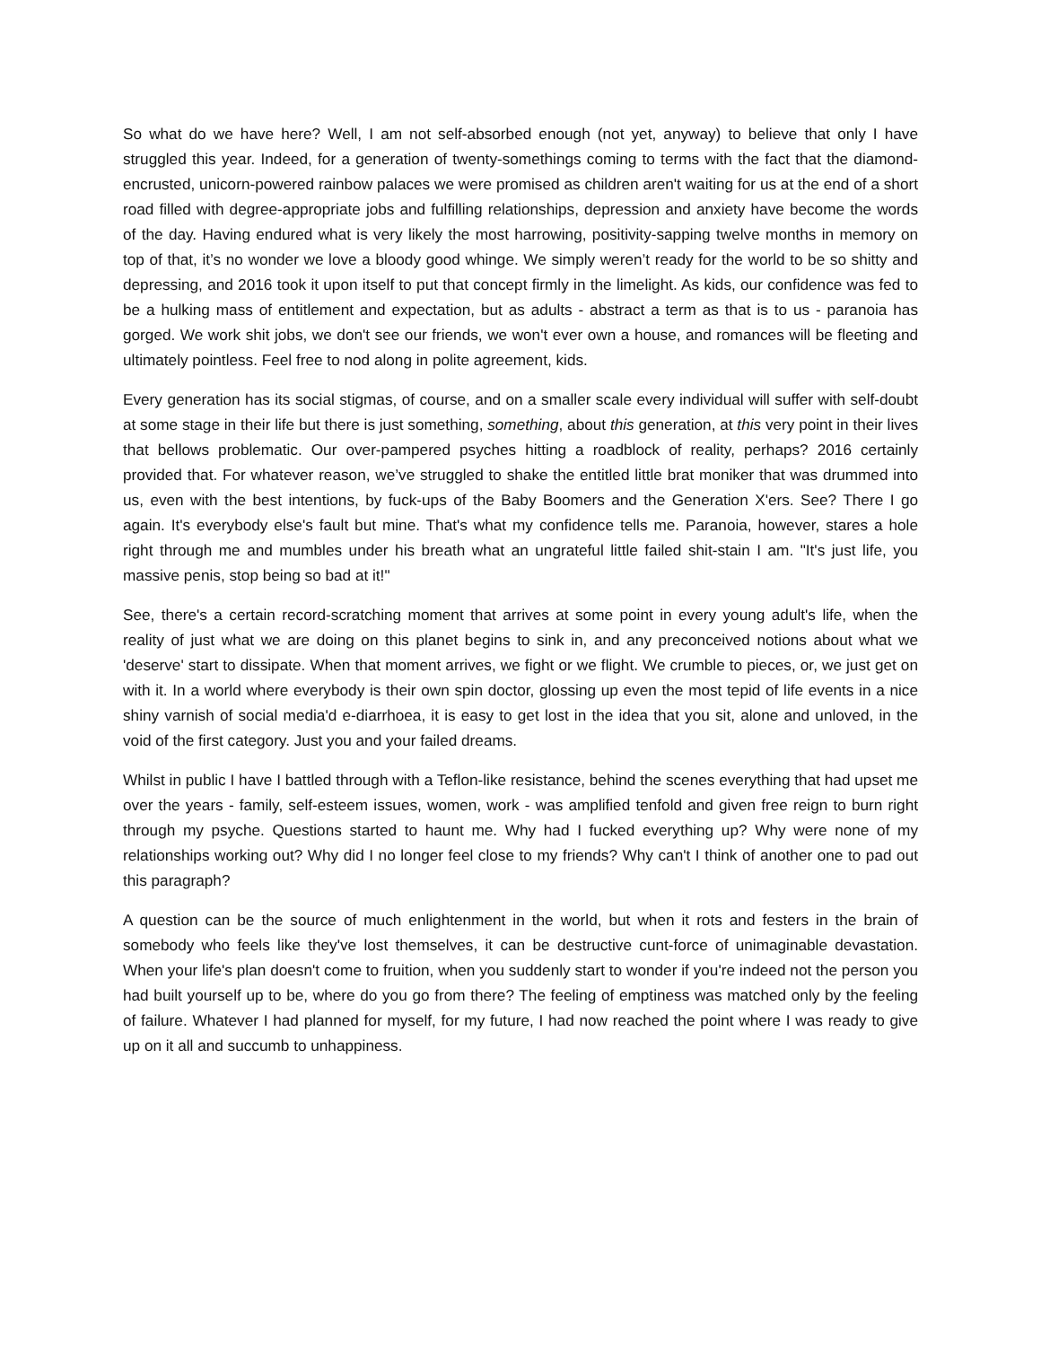So what do we have here? Well, I am not self-absorbed enough (not yet, anyway) to believe that only I have struggled this year. Indeed, for a generation of twenty-somethings coming to terms with the fact that the diamond-encrusted, unicorn-powered rainbow palaces we were promised as children aren't waiting for us at the end of a short road filled with degree-appropriate jobs and fulfilling relationships, depression and anxiety have become the words of the day. Having endured what is very likely the most harrowing, positivity-sapping twelve months in memory on top of that, it’s no wonder we love a bloody good whinge. We simply weren’t ready for the world to be so shitty and depressing, and 2016 took it upon itself to put that concept firmly in the limelight. As kids, our confidence was fed to be a hulking mass of entitlement and expectation, but as adults - abstract a term as that is to us - paranoia has gorged. We work shit jobs, we don't see our friends, we won't ever own a house, and romances will be fleeting and ultimately pointless. Feel free to nod along in polite agreement, kids.
Every generation has its social stigmas, of course, and on a smaller scale every individual will suffer with self-doubt at some stage in their life but there is just something, something, about this generation, at this very point in their lives that bellows problematic. Our over-pampered psyches hitting a roadblock of reality, perhaps? 2016 certainly provided that. For whatever reason, we’ve struggled to shake the entitled little brat moniker that was drummed into us, even with the best intentions, by fuck-ups of the Baby Boomers and the Generation X'ers. See? There I go again. It's everybody else's fault but mine. That's what my confidence tells me. Paranoia, however, stares a hole right through me and mumbles under his breath what an ungrateful little failed shit-stain I am. "It's just life, you massive penis, stop being so bad at it!"
See, there's a certain record-scratching moment that arrives at some point in every young adult's life, when the reality of just what we are doing on this planet begins to sink in, and any preconceived notions about what we 'deserve' start to dissipate. When that moment arrives, we fight or we flight. We crumble to pieces, or, we just get on with it. In a world where everybody is their own spin doctor, glossing up even the most tepid of life events in a nice shiny varnish of social media'd e-diarrhoea, it is easy to get lost in the idea that you sit, alone and unloved, in the void of the first category. Just you and your failed dreams.
Whilst in public I have I battled through with a Teflon-like resistance, behind the scenes everything that had upset me over the years - family, self-esteem issues, women, work - was amplified tenfold and given free reign to burn right through my psyche. Questions started to haunt me. Why had I fucked everything up? Why were none of my relationships working out? Why did I no longer feel close to my friends? Why can't I think of another one to pad out this paragraph?
A question can be the source of much enlightenment in the world, but when it rots and festers in the brain of somebody who feels like they've lost themselves, it can be destructive cunt-force of unimaginable devastation. When your life's plan doesn't come to fruition, when you suddenly start to wonder if you're indeed not the person you had built yourself up to be, where do you go from there? The feeling of emptiness was matched only by the feeling of failure. Whatever I had planned for myself, for my future, I had now reached the point where I was ready to give up on it all and succumb to unhappiness.